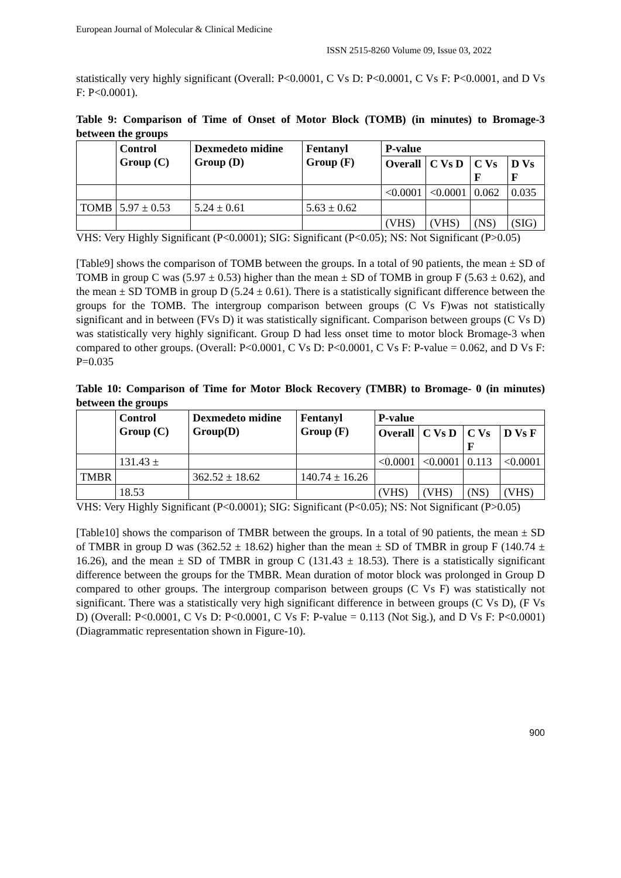European Journal of Molecular & Clinical Medicine
ISSN 2515-8260 Volume 09, Issue 03, 2022
statistically very highly significant (Overall: P<0.0001, C Vs D: P<0.0001, C Vs F: P<0.0001, and D Vs F: P<0.0001).
Table 9: Comparison of Time of Onset of Motor Block (TOMB) (in minutes) to Bromage-3 between the groups
| | Control Group (C) | Dexmedeto midine Group (D) | Fentanyl Group (F) | P-value | | | |
| --- | --- | --- | --- | --- | --- | --- | --- |
| | | | | Overall | C Vs D | C Vs F | D Vs F |
| | | | | <0.0001 | <0.0001 | 0.062 | 0.035 |
| TOMB | 5.97 ± 0.53 | 5.24 ± 0.61 | 5.63 ± 0.62 | | | | |
| | | | | (VHS) | (VHS) | (NS) | (SIG) |
VHS: Very Highly Significant (P<0.0001); SIG: Significant (P<0.05); NS: Not Significant (P>0.05)
[Table9] shows the comparison of TOMB between the groups. In a total of 90 patients, the mean ± SD of TOMB in group C was (5.97 ± 0.53) higher than the mean ± SD of TOMB in group F (5.63 ± 0.62), and the mean ± SD TOMB in group D (5.24 ± 0.61). There is a statistically significant difference between the groups for the TOMB. The intergroup comparison between groups (C Vs F)was not statistically significant and in between (FVs D) it was statistically significant. Comparison between groups (C Vs D) was statistically very highly significant. Group D had less onset time to motor block Bromage-3 when compared to other groups. (Overall: P<0.0001, C Vs D: P<0.0001, C Vs F: P-value = 0.062, and D Vs F: P=0.035
Table 10: Comparison of Time for Motor Block Recovery (TMBR) to Bromage- 0 (in minutes) between the groups
| | Control Group (C) | Dexmedeto midine Group(D) | Fentanyl Group (F) | P-value | | | |
| --- | --- | --- | --- | --- | --- | --- | --- |
| | | | | Overall | C Vs D | C Vs F | D Vs F |
| | 131.43 ± | | | <0.0001 | <0.0001 | 0.113 | <0.0001 |
| TMBR | | 362.52 ± 18.62 | 140.74 ± 16.26 | | | | |
| | 18.53 | | | (VHS) | (VHS) | (NS) | (VHS) |
VHS: Very Highly Significant (P<0.0001); SIG: Significant (P<0.05); NS: Not Significant (P>0.05)
[Table10] shows the comparison of TMBR between the groups. In a total of 90 patients, the mean ± SD of TMBR in group D was (362.52 ± 18.62) higher than the mean ± SD of TMBR in group F (140.74 ± 16.26), and the mean ± SD of TMBR in group C (131.43 ± 18.53). There is a statistically significant difference between the groups for the TMBR. Mean duration of motor block was prolonged in Group D compared to other groups. The intergroup comparison between groups (C Vs F) was statistically not significant. There was a statistically very high significant difference in between groups (C Vs D), (F Vs D) (Overall: P<0.0001, C Vs D: P<0.0001, C Vs F: P-value = 0.113 (Not Sig.), and D Vs F: P<0.0001) (Diagrammatic representation shown in Figure-10).
900